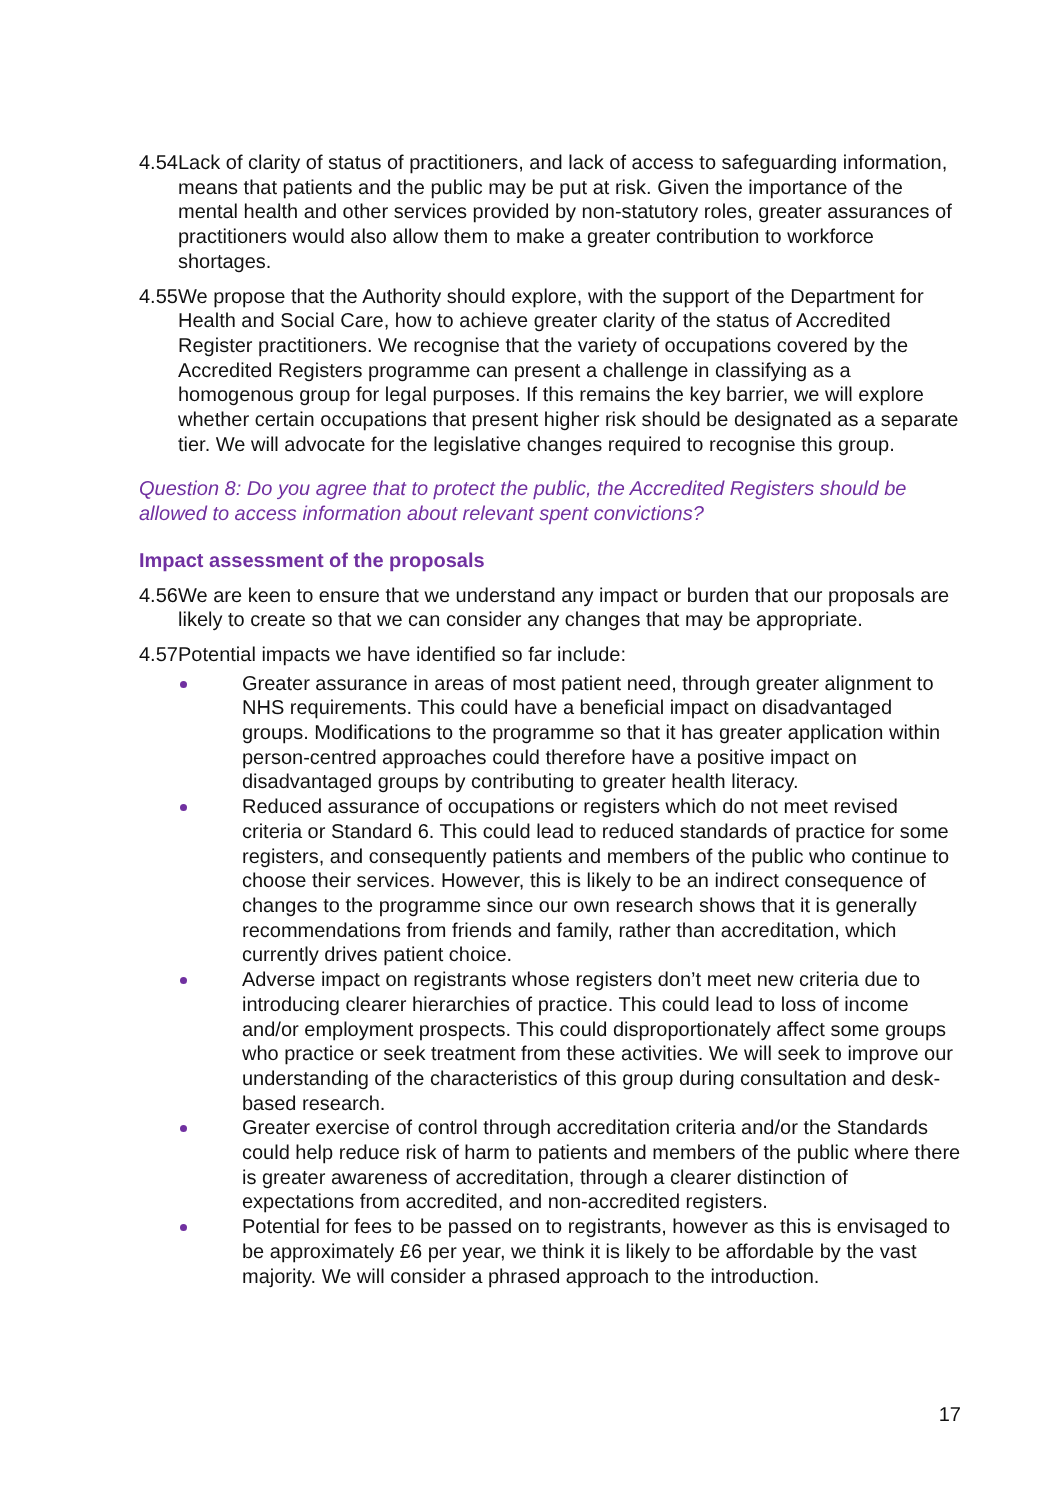4.54 Lack of clarity of status of practitioners, and lack of access to safeguarding information, means that patients and the public may be put at risk. Given the importance of the mental health and other services provided by non-statutory roles, greater assurances of practitioners would also allow them to make a greater contribution to workforce shortages.
4.55 We propose that the Authority should explore, with the support of the Department for Health and Social Care, how to achieve greater clarity of the status of Accredited Register practitioners. We recognise that the variety of occupations covered by the Accredited Registers programme can present a challenge in classifying as a homogenous group for legal purposes. If this remains the key barrier, we will explore whether certain occupations that present higher risk should be designated as a separate tier. We will advocate for the legislative changes required to recognise this group.
Question 8: Do you agree that to protect the public, the Accredited Registers should be allowed to access information about relevant spent convictions?
Impact assessment of the proposals
4.56 We are keen to ensure that we understand any impact or burden that our proposals are likely to create so that we can consider any changes that may be appropriate.
4.57 Potential impacts we have identified so far include:
Greater assurance in areas of most patient need, through greater alignment to NHS requirements. This could have a beneficial impact on disadvantaged groups. Modifications to the programme so that it has greater application within person-centred approaches could therefore have a positive impact on disadvantaged groups by contributing to greater health literacy.
Reduced assurance of occupations or registers which do not meet revised criteria or Standard 6. This could lead to reduced standards of practice for some registers, and consequently patients and members of the public who continue to choose their services. However, this is likely to be an indirect consequence of changes to the programme since our own research shows that it is generally recommendations from friends and family, rather than accreditation, which currently drives patient choice.
Adverse impact on registrants whose registers don’t meet new criteria due to introducing clearer hierarchies of practice. This could lead to loss of income and/or employment prospects. This could disproportionately affect some groups who practice or seek treatment from these activities. We will seek to improve our understanding of the characteristics of this group during consultation and desk-based research.
Greater exercise of control through accreditation criteria and/or the Standards could help reduce risk of harm to patients and members of the public where there is greater awareness of accreditation, through a clearer distinction of expectations from accredited, and non-accredited registers.
Potential for fees to be passed on to registrants, however as this is envisaged to be approximately £6 per year, we think it is likely to be affordable by the vast majority. We will consider a phrased approach to the introduction.
17